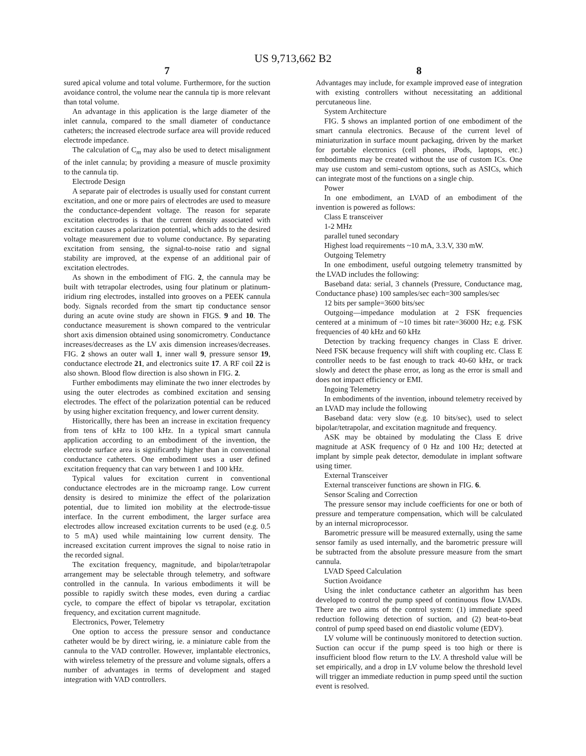US 9,713,662 B2
7
sured apical volume and total volume. Furthermore, for the suction avoidance control, the volume near the cannula tip is more relevant than total volume.
An advantage in this application is the large diameter of the inlet cannula, compared to the small diameter of conductance catheters; the increased electrode surface area will provide reduced electrode impedance.
The calculation of C<sub>m</sub> may also be used to detect misalignment of the inlet cannula; by providing a measure of muscle proximity to the cannula tip.
Electrode Design
A separate pair of electrodes is usually used for constant current excitation, and one or more pairs of electrodes are used to measure the conductance-dependent voltage. The reason for separate excitation electrodes is that the current density associated with excitation causes a polarization potential, which adds to the desired voltage measurement due to volume conductance. By separating excitation from sensing, the signal-to-noise ratio and signal stability are improved, at the expense of an additional pair of excitation electrodes.
As shown in the embodiment of FIG. 2, the cannula may be built with tetrapolar electrodes, using four platinum or platinum-iridium ring electrodes, installed into grooves on a PEEK cannula body. Signals recorded from the smart tip conductance sensor during an acute ovine study are shown in FIGS. 9 and 10. The conductance measurement is shown compared to the ventricular short axis dimension obtained using sonomicrometry. Conductance increases/decreases as the LV axis dimension increases/decreases. FIG. 2 shows an outer wall 1, inner wall 9, pressure sensor 19, conductance electrode 21, and electronics suite 17. A RF coil 22 is also shown. Blood flow direction is also shown in FIG. 2.
Further embodiments may eliminate the two inner electrodes by using the outer electrodes as combined excitation and sensing electrodes. The effect of the polarization potential can be reduced by using higher excitation frequency, and lower current density.
Historicallly, there has been an increase in excitation frequency from tens of kHz to 100 kHz. In a typical smart cannula application according to an embodiment of the invention, the electrode surface area is significantly higher than in conventional conductance catheters. One embodiment uses a user defined excitation frequency that can vary between 1 and 100 kHz.
Typical values for excitation current in conventional conductance electrodes are in the microamp range. Low current density is desired to minimize the effect of the polarization potential, due to limited ion mobility at the electrode-tissue interface. In the current embodiment, the larger surface area electrodes allow increased excitation currents to be used (e.g. 0.5 to 5 mA) used while maintaining low current density. The increased excitation current improves the signal to noise ratio in the recorded signal.
The excitation frequency, magnitude, and bipolar/tetrapolar arrangement may be selectable through telemetry, and software controlled in the cannula. In various embodiments it will be possible to rapidly switch these modes, even during a cardiac cycle, to compare the effect of bipolar vs tetrapolar, excitation frequency, and excitation current magnitude.
Electronics, Power, Telemetry
One option to access the pressure sensor and conductance catheter would be by direct wiring, ie. a miniature cable from the cannula to the VAD controller. However, implantable electronics, with wireless telemetry of the pressure and volume signals, offers a number of advantages in terms of development and staged integration with VAD controllers.
8
Advantages may include, for example improved ease of integration with existing controllers without necessitating an additional percutaneous line.
System Architecture
FIG. 5 shows an implanted portion of one embodiment of the smart cannula electronics. Because of the current level of miniaturization in surface mount packaging, driven by the market for portable electronics (cell phones, iPods, laptops, etc.) embodiments may be created without the use of custom ICs. One may use custom and semi-custom options, such as ASICs, which can integrate most of the functions on a single chip.
Power
In one embodiment, an LVAD of an embodiment of the invention is powered as follows:
Class E transceiver
1-2 MHz
parallel tuned secondary
Highest load requirements ~10 mA, 3.3.V, 330 mW.
Outgoing Telemetry
In one embodiment, useful outgoing telemetry transmitted by the LVAD includes the following:
Baseband data: serial, 3 channels (Pressure, Conductance mag, Conductance phase) 100 samples/sec each=300 samples/sec
12 bits per sample=3600 bits/sec
Outgoing—impedance modulation at 2 FSK frequencies centered at a minimum of ~10 times bit rate=36000 Hz; e.g. FSK frequencies of 40 kHz and 60 kHz
Detection by tracking frequency changes in Class E driver. Need FSK because frequency will shift with coupling etc. Class E controller needs to be fast enough to track 40-60 kHz, or track slowly and detect the phase error, as long as the error is small and does not impact efficiency or EMI.
Ingoing Telemetry
In embodiments of the invention, inbound telemetry received by an LVAD may include the following
Baseband data: very slow (e.g. 10 bits/sec), used to select bipolar/tetrapolar, and excitation magnitude and frequency.
ASK may be obtained by modulating the Class E drive magnitude at ASK frequency of 0 Hz and 100 Hz; detected at implant by simple peak detector, demodulate in implant software using timer.
External Transceiver
External transceiver functions are shown in FIG. 6.
Sensor Scaling and Correction
The pressure sensor may include coefficients for one or both of pressure and temperature compensation, which will be calculated by an internal microprocessor.
Barometric pressure will be measured externally, using the same sensor family as used internally, and the barometric pressure will be subtracted from the absolute pressure measure from the smart cannula.
LVAD Speed Calculation
Suction Avoidance
Using the inlet conductance catheter an algorithm has been developed to control the pump speed of continuous flow LVADs. There are two aims of the control system: (1) immediate speed reduction following detection of suction, and (2) beat-to-beat control of pump speed based on end diastolic volume (EDV).
LV volume will be continuously monitored to detection suction. Suction can occur if the pump speed is too high or there is insufficient blood flow return to the LV. A threshold value will be set empirically, and a drop in LV volume below the threshold level will trigger an immediate reduction in pump speed until the suction event is resolved.